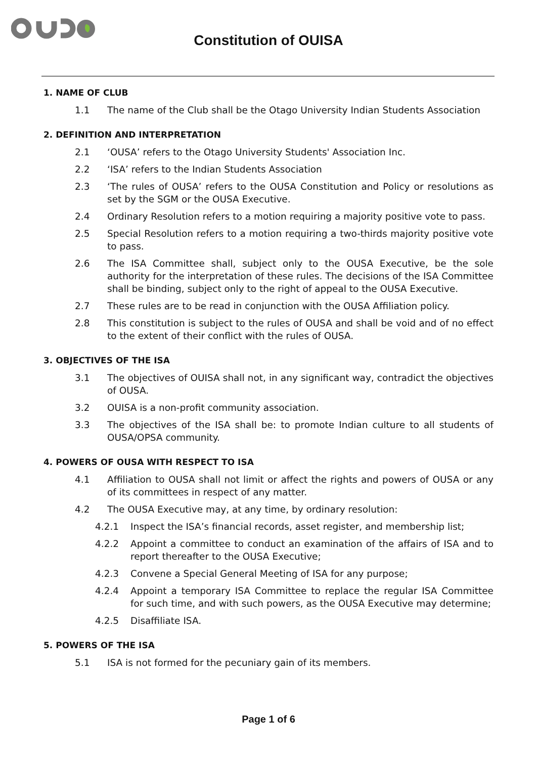Constitution of OUISA
1. NAME OF CLUB
1.1 The name of the Club shall be the Otago University Indian Students Association
2. DEFINITION AND INTERPRETATION
2.1 ‘OUSA’ refers to the Otago University Students' Association Inc.
2.2 ‘ISA’ refers to the Indian Students Association
2.3 ‘The rules of OUSA’ refers to the OUSA Constitution and Policy or resolutions as set by the SGM or the OUSA Executive.
2.4 Ordinary Resolution refers to a motion requiring a majority positive vote to pass.
2.5 Special Resolution refers to a motion requiring a two-thirds majority positive vote to pass.
2.6 The ISA Committee shall, subject only to the OUSA Executive, be the sole authority for the interpretation of these rules. The decisions of the ISA Committee shall be binding, subject only to the right of appeal to the OUSA Executive.
2.7 These rules are to be read in conjunction with the OUSA Affiliation policy.
2.8 This constitution is subject to the rules of OUSA and shall be void and of no effect to the extent of their conflict with the rules of OUSA.
3. OBJECTIVES OF THE ISA
3.1 The objectives of OUISA shall not, in any significant way, contradict the objectives of OUSA.
3.2 OUISA is a non-profit community association.
3.3 The objectives of the ISA shall be: to promote Indian culture to all students of OUSA/OPSA community.
4. POWERS OF OUSA WITH RESPECT TO ISA
4.1 Affiliation to OUSA shall not limit or affect the rights and powers of OUSA or any of its committees in respect of any matter.
4.2 The OUSA Executive may, at any time, by ordinary resolution:
4.2.1 Inspect the ISA’s financial records, asset register, and membership list;
4.2.2 Appoint a committee to conduct an examination of the affairs of ISA and to report thereafter to the OUSA Executive;
4.2.3 Convene a Special General Meeting of ISA for any purpose;
4.2.4 Appoint a temporary ISA Committee to replace the regular ISA Committee for such time, and with such powers, as the OUSA Executive may determine;
4.2.5 Disaffiliate ISA.
5. POWERS OF THE ISA
5.1 ISA is not formed for the pecuniary gain of its members.
Page 1 of 6